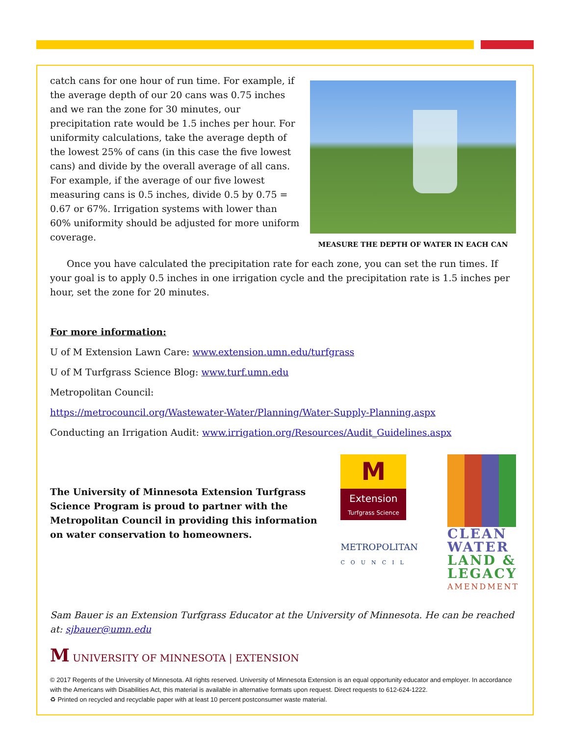catch cans for one hour of run time. For example, if the average depth of our 20 cans was 0.75 inches and we ran the zone for 30 minutes, our precipitation rate would be 1.5 inches per hour. For uniformity calculations, take the average depth of the lowest 25% of cans (in this case the five lowest cans) and divide by the overall average of all cans. For example, if the average of our five lowest measuring cans is 0.5 inches, divide 0.5 by 0.75 = 0.67 or 67%. Irrigation systems with lower than 60% uniformity should be adjusted for more uniform coverage.
MEASURE THE DEPTH OF WATER IN EACH CAN
Once you have calculated the precipitation rate for each zone, you can set the run times. If your goal is to apply 0.5 inches in one irrigation cycle and the precipitation rate is 1.5 inches per hour, set the zone for 20 minutes.
For more information:
U of M Extension Lawn Care: www.extension.umn.edu/turfgrass
U of M Turfgrass Science Blog: www.turf.umn.edu
Metropolitan Council:
https://metrocouncil.org/Wastewater-Water/Planning/Water-Supply-Planning.aspx
Conducting an Irrigation Audit: www.irrigation.org/Resources/Audit_Guidelines.aspx
The University of Minnesota Extension Turfgrass Science Program is proud to partner with the Metropolitan Council in providing this information on water conservation to homeowners.
M
Extension
Turfgrass Science
METROPOLITAN
COUNCIL
CLEAN
WATER
LAND &
LEGACY
AMENDMENT
Sam Bauer is an Extension Turfgrass Educator at the University of Minnesota. He can be reached at: sjbauer@umn.edu
M UNIVERSITY OF MINNESOTA | EXTENSION
© 2017 Regents of the University of Minnesota. All rights reserved. University of Minnesota Extension is an equal opportunity educator and employer. In accordance with the Americans with Disabilities Act, this material is available in alternative formats upon request. Direct requests to 612-624-1222.
♻ Printed on recycled and recyclable paper with at least 10 percent postconsumer waste material.